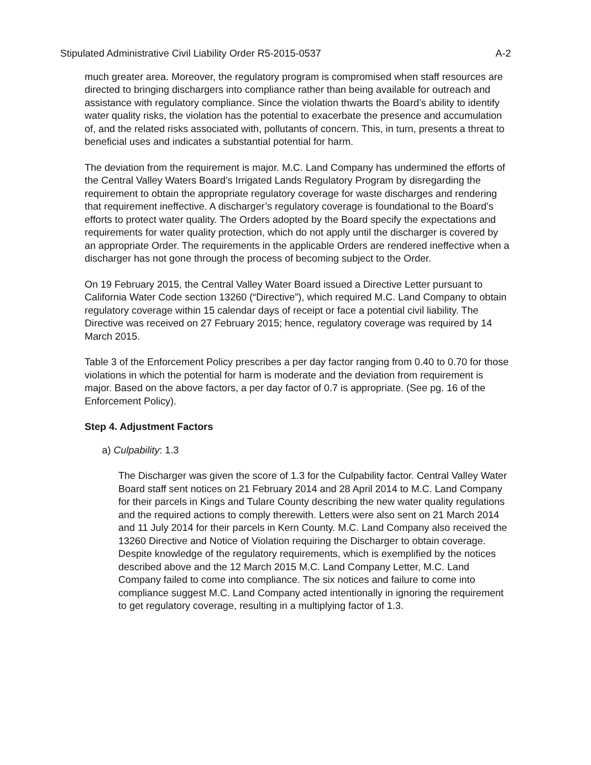Stipulated Administrative Civil Liability Order R5-2015-0537 A-2
much greater area. Moreover, the regulatory program is compromised when staff resources are directed to bringing dischargers into compliance rather than being available for outreach and assistance with regulatory compliance. Since the violation thwarts the Board’s ability to identify water quality risks, the violation has the potential to exacerbate the presence and accumulation of, and the related risks associated with, pollutants of concern. This, in turn, presents a threat to beneficial uses and indicates a substantial potential for harm.
The deviation from the requirement is major. M.C. Land Company has undermined the efforts of the Central Valley Waters Board’s Irrigated Lands Regulatory Program by disregarding the requirement to obtain the appropriate regulatory coverage for waste discharges and rendering that requirement ineffective. A discharger’s regulatory coverage is foundational to the Board’s efforts to protect water quality. The Orders adopted by the Board specify the expectations and requirements for water quality protection, which do not apply until the discharger is covered by an appropriate Order. The requirements in the applicable Orders are rendered ineffective when a discharger has not gone through the process of becoming subject to the Order.
On 19 February 2015, the Central Valley Water Board issued a Directive Letter pursuant to California Water Code section 13260 (“Directive”), which required M.C. Land Company to obtain regulatory coverage within 15 calendar days of receipt or face a potential civil liability. The Directive was received on 27 February 2015; hence, regulatory coverage was required by 14 March 2015.
Table 3 of the Enforcement Policy prescribes a per day factor ranging from 0.40 to 0.70 for those violations in which the potential for harm is moderate and the deviation from requirement is major. Based on the above factors, a per day factor of 0.7 is appropriate. (See pg. 16 of the Enforcement Policy).
Step 4. Adjustment Factors
a) Culpability: 1.3
The Discharger was given the score of 1.3 for the Culpability factor. Central Valley Water Board staff sent notices on 21 February 2014 and 28 April 2014 to M.C. Land Company for their parcels in Kings and Tulare County describing the new water quality regulations and the required actions to comply therewith. Letters were also sent on 21 March 2014 and 11 July 2014 for their parcels in Kern County. M.C. Land Company also received the 13260 Directive and Notice of Violation requiring the Discharger to obtain coverage. Despite knowledge of the regulatory requirements, which is exemplified by the notices described above and the 12 March 2015 M.C. Land Company Letter, M.C. Land Company failed to come into compliance. The six notices and failure to come into compliance suggest M.C. Land Company acted intentionally in ignoring the requirement to get regulatory coverage, resulting in a multiplying factor of 1.3.